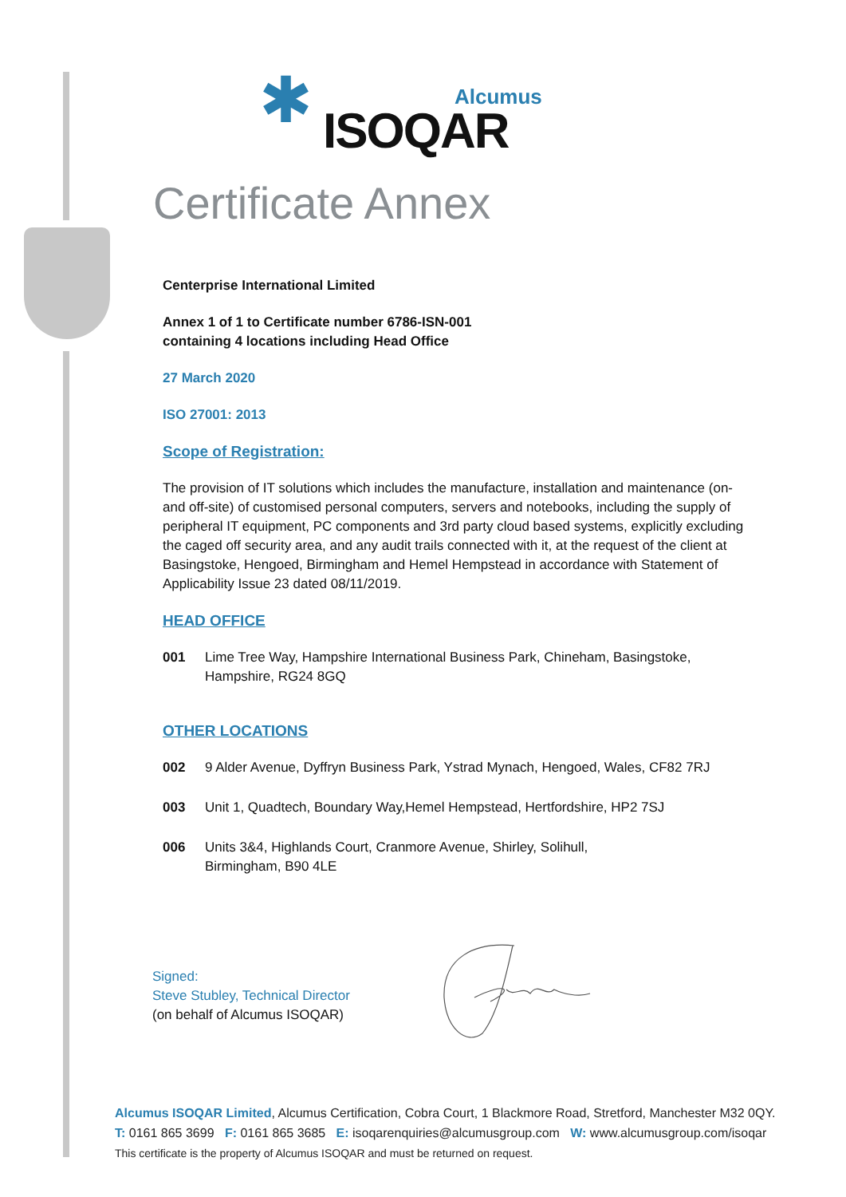✱ Alcumus
ISOQAR
Certificate Annex
Centerprise International Limited
Annex 1 of 1 to Certificate number 6786-ISN-001
containing 4 locations including Head Office
27 March 2020
ISO 27001: 2013
Scope of Registration:
The provision of IT solutions which includes the manufacture, installation and maintenance (on- and off-site) of customised personal computers, servers and notebooks, including the supply of peripheral IT equipment, PC components and 3rd party cloud based systems, explicitly excluding the caged off security area, and any audit trails connected with it, at the request of the client at Basingstoke, Hengoed, Birmingham and Hemel Hempstead in accordance with Statement of Applicability Issue 23 dated 08/11/2019.
HEAD OFFICE
001 Lime Tree Way, Hampshire International Business Park, Chineham, Basingstoke, Hampshire, RG24 8GQ
OTHER LOCATIONS
002 9 Alder Avenue, Dyffryn Business Park, Ystrad Mynach, Hengoed, Wales, CF82 7RJ
003 Unit 1, Quadtech, Boundary Way,Hemel Hempstead, Hertfordshire, HP2 7SJ
006 Units 3&4, Highlands Court, Cranmore Avenue, Shirley, Solihull,
Birmingham, B90 4LE
Signed:
Steve Stubley, Technical Director
(on behalf of Alcumus ISOQAR)
Alcumus ISOQAR Limited, Alcumus Certification, Cobra Court, 1 Blackmore Road, Stretford, Manchester M32 0QY.
T: 0161 865 3699 F: 0161 865 3685 E: isoqarenquiries@alcumusgroup.com W: www.alcumusgroup.com/isoqar
This certificate is the property of Alcumus ISOQAR and must be returned on request.